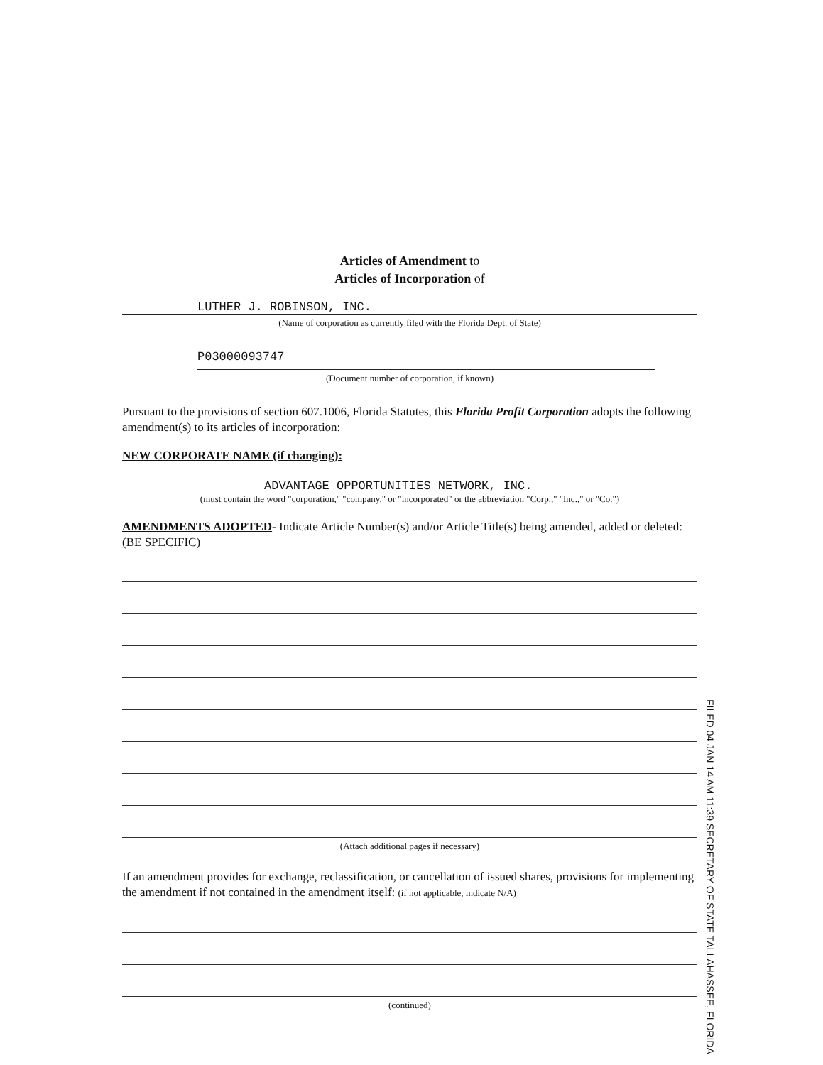Articles of Amendment to
Articles of Incorporation of
LUTHER J. ROBINSON, INC.
(Name of corporation as currently filed with the Florida Dept. of State)
P03000093747
(Document number of corporation, if known)
Pursuant to the provisions of section 607.1006, Florida Statutes, this Florida Profit Corporation adopts the following amendment(s) to its articles of incorporation:
NEW CORPORATE NAME (if changing):
ADVANTAGE OPPORTUNITIES NETWORK, INC.
(must contain the word "corporation," "company," or "incorporated" or the abbreviation "Corp.," "Inc.," or "Co.")
AMENDMENTS ADOPTED- Indicate Article Number(s) and/or Article Title(s) being amended, added or deleted: (BE SPECIFIC)
(Attach additional pages if necessary)
If an amendment provides for exchange, reclassification, or cancellation of issued shares, provisions for implementing the amendment if not contained in the amendment itself: (if not applicable, indicate N/A)
(continued)
FILED 04 JAN 14 AM 11:39 SECRETARY OF STATE TALLAHASSEE, FLORIDA